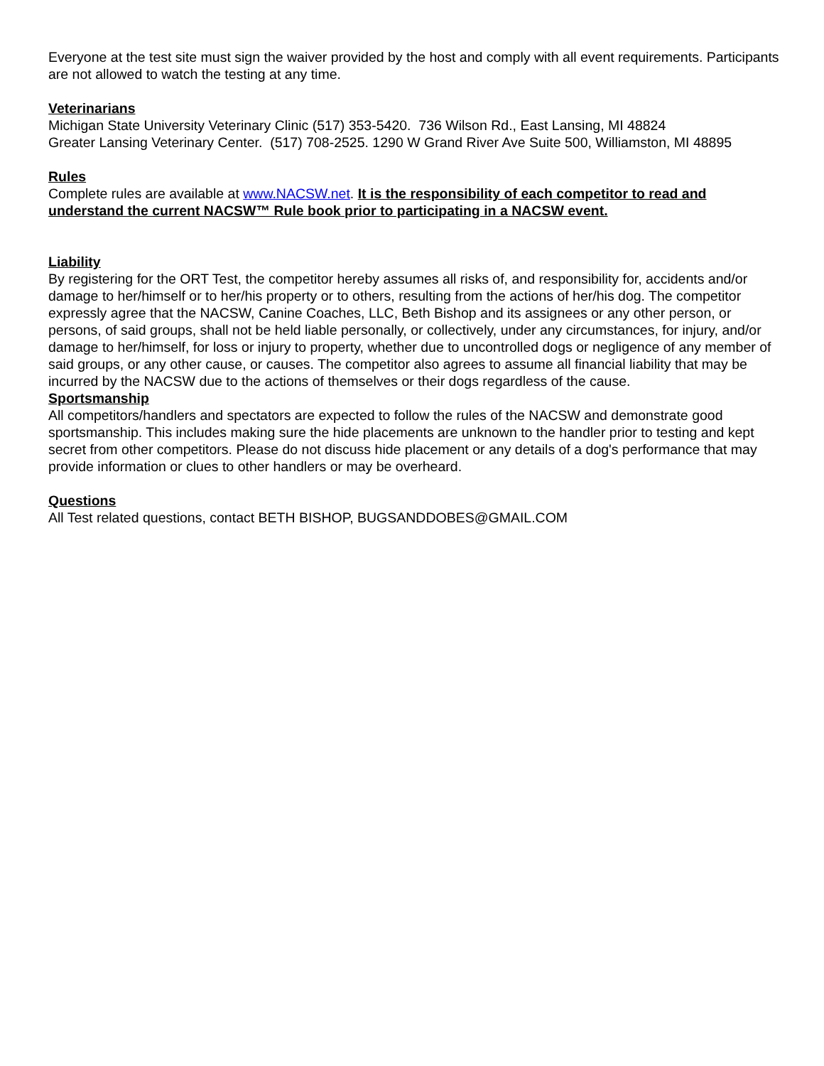Everyone at the test site must sign the waiver provided by the host and comply with all event requirements. Participants are not allowed to watch the testing at any time.
Veterinarians
Michigan State University Veterinary Clinic (517) 353-5420. 736 Wilson Rd., East Lansing, MI 48824
Greater Lansing Veterinary Center. (517) 708-2525. 1290 W Grand River Ave Suite 500, Williamston, MI 48895
Rules
Complete rules are available at www.NACSW.net. It is the responsibility of each competitor to read and understand the current NACSW™ Rule book prior to participating in a NACSW event.
Liability
By registering for the ORT Test, the competitor hereby assumes all risks of, and responsibility for, accidents and/or damage to her/himself or to her/his property or to others, resulting from the actions of her/his dog. The competitor expressly agree that the NACSW, Canine Coaches, LLC, Beth Bishop and its assignees or any other person, or persons, of said groups, shall not be held liable personally, or collectively, under any circumstances, for injury, and/or damage to her/himself, for loss or injury to property, whether due to uncontrolled dogs or negligence of any member of said groups, or any other cause, or causes. The competitor also agrees to assume all financial liability that may be incurred by the NACSW due to the actions of themselves or their dogs regardless of the cause.
Sportsmanship
All competitors/handlers and spectators are expected to follow the rules of the NACSW and demonstrate good sportsmanship. This includes making sure the hide placements are unknown to the handler prior to testing and kept secret from other competitors. Please do not discuss hide placement or any details of a dog's performance that may provide information or clues to other handlers or may be overheard.
Questions
All Test related questions, contact BETH BISHOP, BUGSANDDOBES@GMAIL.COM